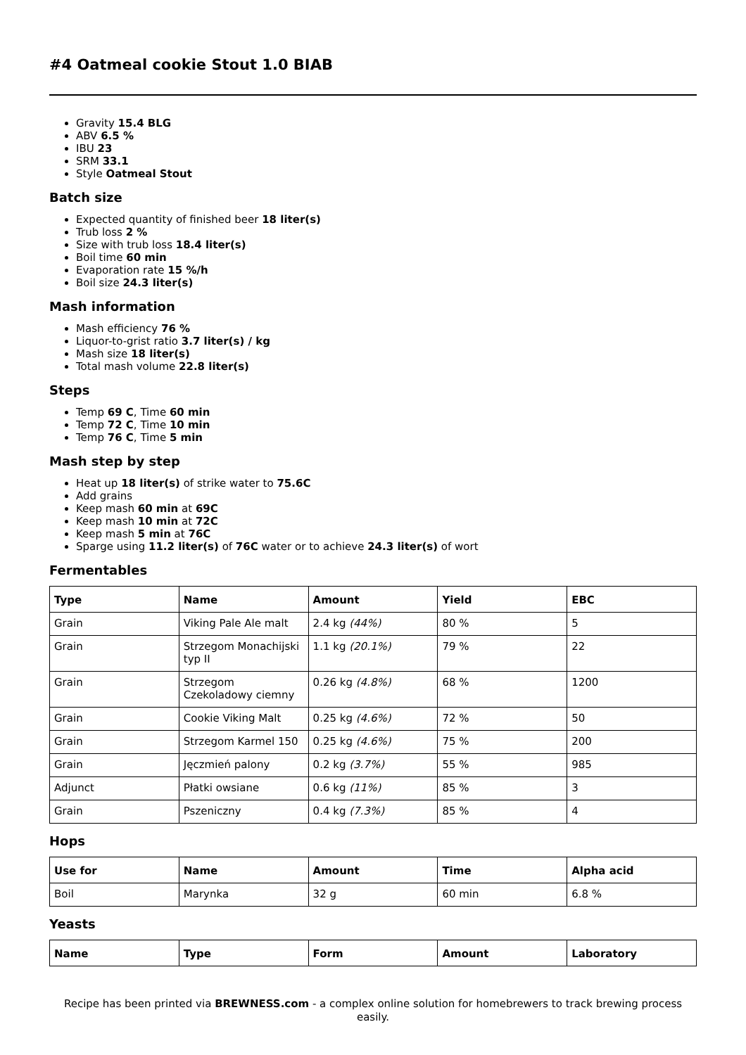#4 Oatmeal cookie Stout 1.0 BIAB
Gravity 15.4 BLG
ABV 6.5 %
IBU 23
SRM 33.1
Style Oatmeal Stout
Batch size
Expected quantity of finished beer 18 liter(s)
Trub loss 2 %
Size with trub loss 18.4 liter(s)
Boil time 60 min
Evaporation rate 15 %/h
Boil size 24.3 liter(s)
Mash information
Mash efficiency 76 %
Liquor-to-grist ratio 3.7 liter(s) / kg
Mash size 18 liter(s)
Total mash volume 22.8 liter(s)
Steps
Temp 69 C, Time 60 min
Temp 72 C, Time 10 min
Temp 76 C, Time 5 min
Mash step by step
Heat up 18 liter(s) of strike water to 75.6C
Add grains
Keep mash 60 min at 69C
Keep mash 10 min at 72C
Keep mash 5 min at 76C
Sparge using 11.2 liter(s) of 76C water or to achieve 24.3 liter(s) of wort
Fermentables
| Type | Name | Amount | Yield | EBC |
| --- | --- | --- | --- | --- |
| Grain | Viking Pale Ale malt | 2.4 kg (44%) | 80 % | 5 |
| Grain | Strzegom Monachijski typ II | 1.1 kg (20.1%) | 79 % | 22 |
| Grain | Strzegom Czekoladowy ciemny | 0.26 kg (4.8%) | 68 % | 1200 |
| Grain | Cookie Viking Malt | 0.25 kg (4.6%) | 72 % | 50 |
| Grain | Strzegom Karmel 150 | 0.25 kg (4.6%) | 75 % | 200 |
| Grain | Jęczmień palony | 0.2 kg (3.7%) | 55 % | 985 |
| Adjunct | Płatki owsiane | 0.6 kg (11%) | 85 % | 3 |
| Grain | Pszeniczny | 0.4 kg (7.3%) | 85 % | 4 |
Hops
| Use for | Name | Amount | Time | Alpha acid |
| --- | --- | --- | --- | --- |
| Boil | Marynka | 32 g | 60 min | 6.8 % |
Yeasts
| Name | Type | Form | Amount | Laboratory |
| --- | --- | --- | --- | --- |
Recipe has been printed via BREWNESS.com - a complex online solution for homebrewers to track brewing process easily.